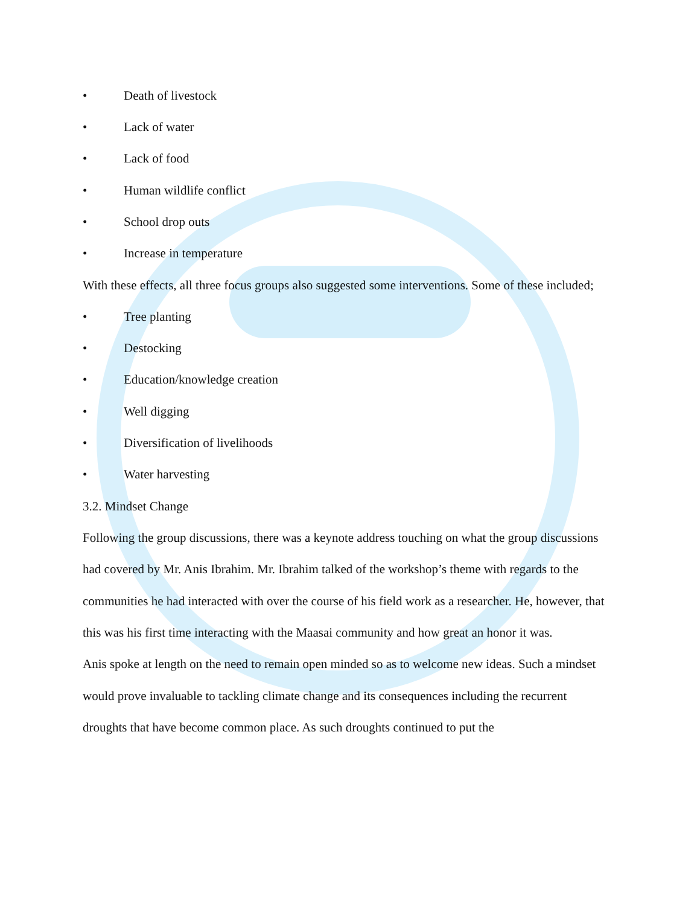• Death of livestock
• Lack of water
• Lack of food
• Human wildlife conflict
• School drop outs
• Increase in temperature
With these effects, all three focus groups also suggested some interventions. Some of these included;
• Tree planting
• Destocking
• Education/knowledge creation
• Well digging
• Diversification of livelihoods
• Water harvesting
3.2. Mindset Change
Following the group discussions, there was a keynote address touching on what the group discussions had covered by Mr. Anis Ibrahim. Mr. Ibrahim talked of the workshop’s theme with regards to the communities he had interacted with over the course of his field work as a researcher. He, however, that this was his first time interacting with the Maasai community and how great an honor it was.
Anis spoke at length on the need to remain open minded so as to welcome new ideas. Such a mindset would prove invaluable to tackling climate change and its consequences including the recurrent droughts that have become common place. As such droughts continued to put the